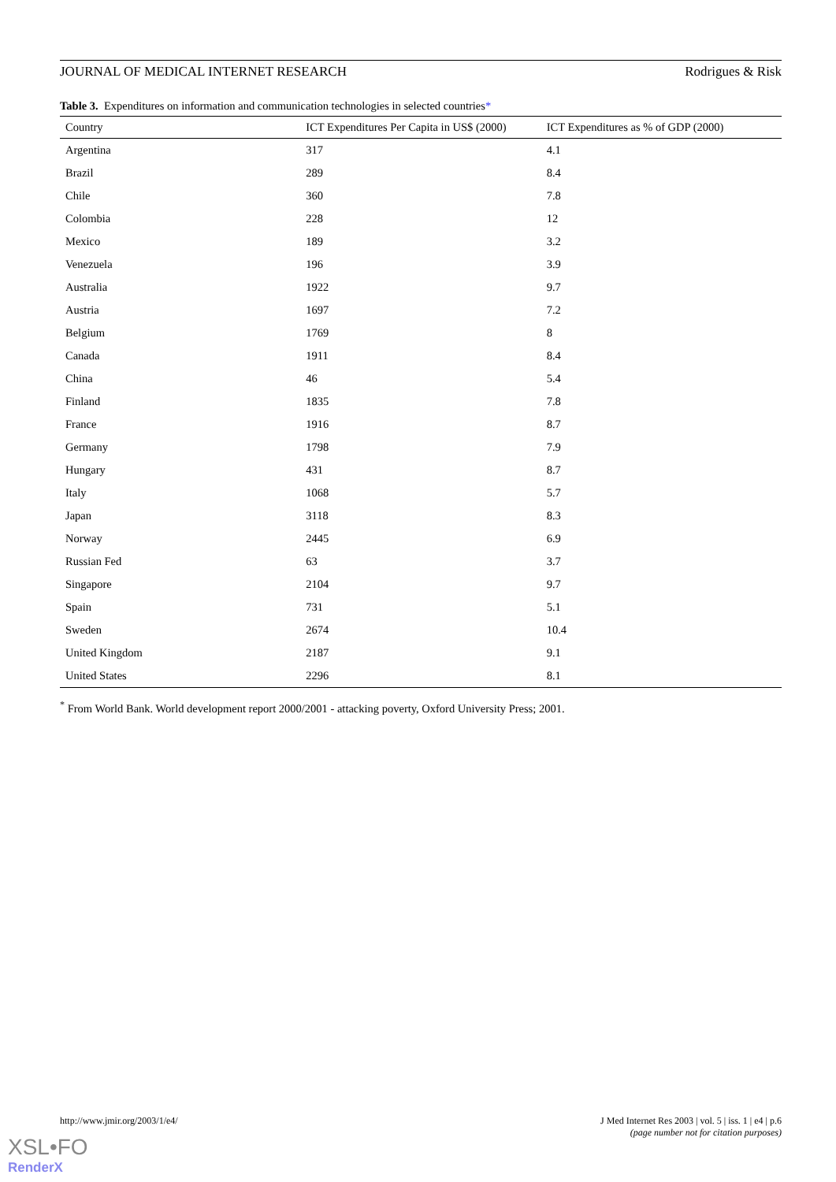JOURNAL OF MEDICAL INTERNET RESEARCH Rodrigues & Risk
Table 3. Expenditures on information and communication technologies in selected countries*
| Country | ICT Expenditures Per Capita in US$ (2000) | ICT Expenditures as % of GDP (2000) |
| --- | --- | --- |
| Argentina | 317 | 4.1 |
| Brazil | 289 | 8.4 |
| Chile | 360 | 7.8 |
| Colombia | 228 | 12 |
| Mexico | 189 | 3.2 |
| Venezuela | 196 | 3.9 |
| Australia | 1922 | 9.7 |
| Austria | 1697 | 7.2 |
| Belgium | 1769 | 8 |
| Canada | 1911 | 8.4 |
| China | 46 | 5.4 |
| Finland | 1835 | 7.8 |
| France | 1916 | 8.7 |
| Germany | 1798 | 7.9 |
| Hungary | 431 | 8.7 |
| Italy | 1068 | 5.7 |
| Japan | 3118 | 8.3 |
| Norway | 2445 | 6.9 |
| Russian Fed | 63 | 3.7 |
| Singapore | 2104 | 9.7 |
| Spain | 731 | 5.1 |
| Sweden | 2674 | 10.4 |
| United Kingdom | 2187 | 9.1 |
| United States | 2296 | 8.1 |
<sup>*</sup> From World Bank. World development report 2000/2001 - attacking poverty, Oxford University Press; 2001.
http://www.jmir.org/2003/1/e4/ J Med Internet Res 2003 | vol. 5 | iss. 1 | e4 | p.6
(page number not for citation purposes)
XSL•FO
RenderX